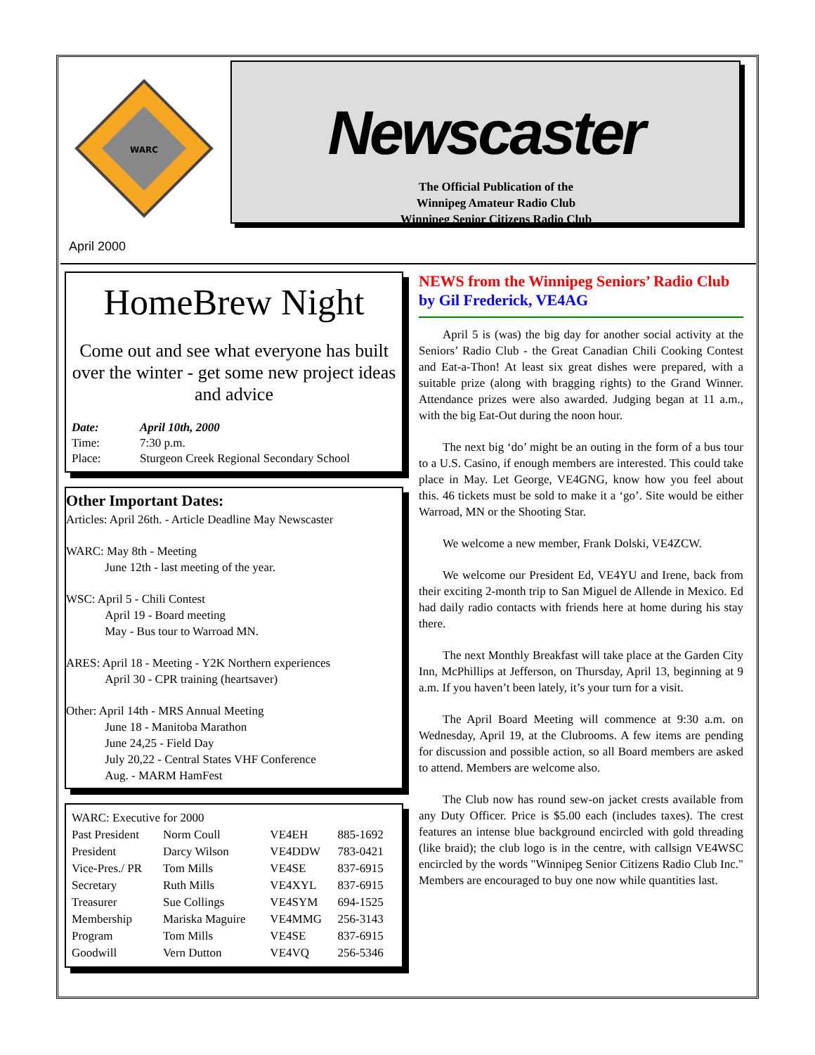WARC
Newscaster
The Official Publication of the
Winnipeg Amateur Radio Club
Winnipeg Senior Citizens Radio Club
April 2000
HomeBrew Night
Come out and see what everyone has built over the winter - get some new project ideas and advice
| Date: | April 10th, 2000 |
| Time: | 7:30 p.m. |
| Place: | Sturgeon Creek Regional Secondary School |
Other Important Dates:
Articles: April 26th. - Article Deadline May Newscaster
WARC: May 8th - Meeting
June 12th - last meeting of the year.
WSC: April 5 - Chili Contest
April 19 - Board meeting
May - Bus tour to Warroad MN.
ARES: April 18 - Meeting - Y2K Northern experiences
April 30 - CPR training (heartsaver)
Other: April 14th - MRS Annual Meeting
June 18 - Manitoba Marathon
June 24,25 - Field Day
July 20,22 - Central States VHF Conference
Aug. - MARM HamFest
| WARC: Executive for 2000 | | | |
| Past President | Norm Coull | VE4EH | 885-1692 |
| President | Darcy Wilson | VE4DDW | 783-0421 |
| Vice-Pres./ PR | Tom Mills | VE4SE | 837-6915 |
| Secretary | Ruth Mills | VE4XYL | 837-6915 |
| Treasurer | Sue Collings | VE4SYM | 694-1525 |
| Membership | Mariska Maguire | VE4MMG | 256-3143 |
| Program | Tom Mills | VE4SE | 837-6915 |
| Goodwill | Vern Dutton | VE4VQ | 256-5346 |
NEWS from the Winnipeg Seniors’ Radio Club
by Gil Frederick, VE4AG
April 5 is (was) the big day for another social activity at the Seniors’ Radio Club - the Great Canadian Chili Cooking Contest and Eat-a-Thon! At least six great dishes were prepared, with a suitable prize (along with bragging rights) to the Grand Winner. Attendance prizes were also awarded. Judging began at 11 a.m., with the big Eat-Out during the noon hour.
The next big ‘do’ might be an outing in the form of a bus tour to a U.S. Casino, if enough members are interested. This could take place in May. Let George, VE4GNG, know how you feel about this. 46 tickets must be sold to make it a ‘go’. Site would be either Warroad, MN or the Shooting Star.
We welcome a new member, Frank Dolski, VE4ZCW.
We welcome our President Ed, VE4YU and Irene, back from their exciting 2-month trip to San Miguel de Allende in Mexico. Ed had daily radio contacts with friends here at home during his stay there.
The next Monthly Breakfast will take place at the Garden City Inn, McPhillips at Jefferson, on Thursday, April 13, beginning at 9 a.m. If you haven’t been lately, it’s your turn for a visit.
The April Board Meeting will commence at 9:30 a.m. on Wednesday, April 19, at the Clubrooms. A few items are pending for discussion and possible action, so all Board members are asked to attend. Members are welcome also.
The Club now has round sew-on jacket crests available from any Duty Officer. Price is $5.00 each (includes taxes). The crest features an intense blue background encircled with gold threading (like braid); the club logo is in the centre, with callsign VE4WSC encircled by the words "Winnipeg Senior Citizens Radio Club Inc." Members are encouraged to buy one now while quantities last.